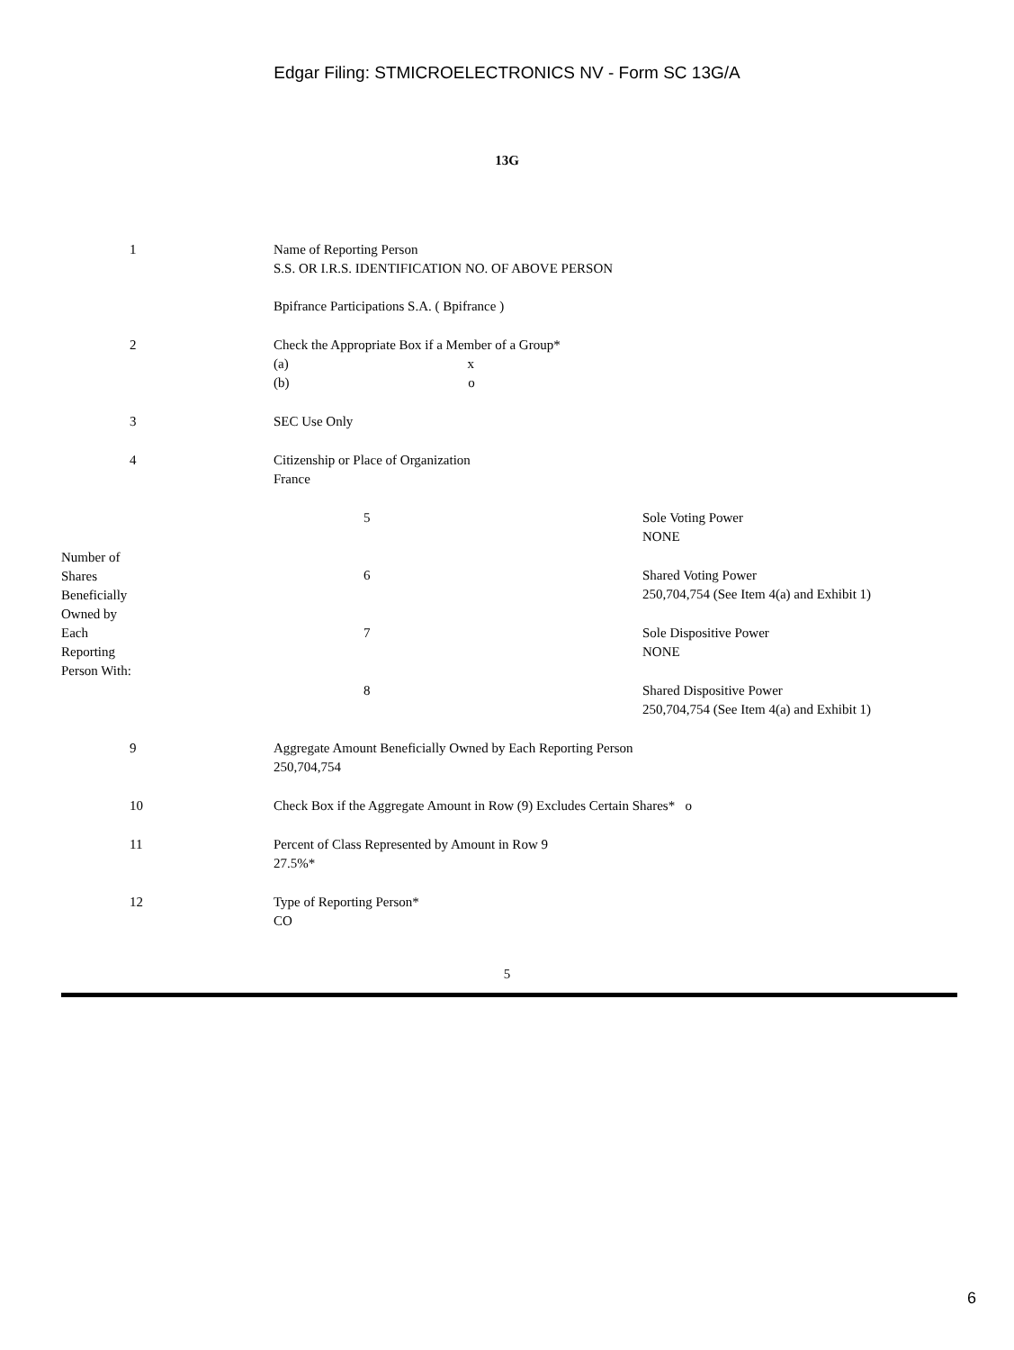Edgar Filing: STMICROELECTRONICS NV - Form SC 13G/A
13G
| 1 | Name of Reporting Person S.S. OR I.R.S. IDENTIFICATION NO. OF ABOVE PERSON Bpifrance Participations S.A. ( Bpifrance ) | | |
| 2 | Check the Appropriate Box if a Member of a Group* (a) x (b) o | | |
| 3 | SEC Use Only | | |
| 4 | Citizenship or Place of Organization France | | |
| Number of Shares Beneficially Owned by Each Reporting Person With: | | 5 | Sole Voting Power NONE |
| | | 6 | Shared Voting Power 250,704,754 (See Item 4(a) and Exhibit 1) |
| | | 7 | Sole Dispositive Power NONE |
| | | 8 | Shared Dispositive Power 250,704,754 (See Item 4(a) and Exhibit 1) |
| 9 | Aggregate Amount Beneficially Owned by Each Reporting Person 250,704,754 | | |
| 10 | Check Box if the Aggregate Amount in Row (9) Excludes Certain Shares* o | | |
| 11 | Percent of Class Represented by Amount in Row 9 27.5%* | | |
| 12 | Type of Reporting Person* CO | | |
5
6